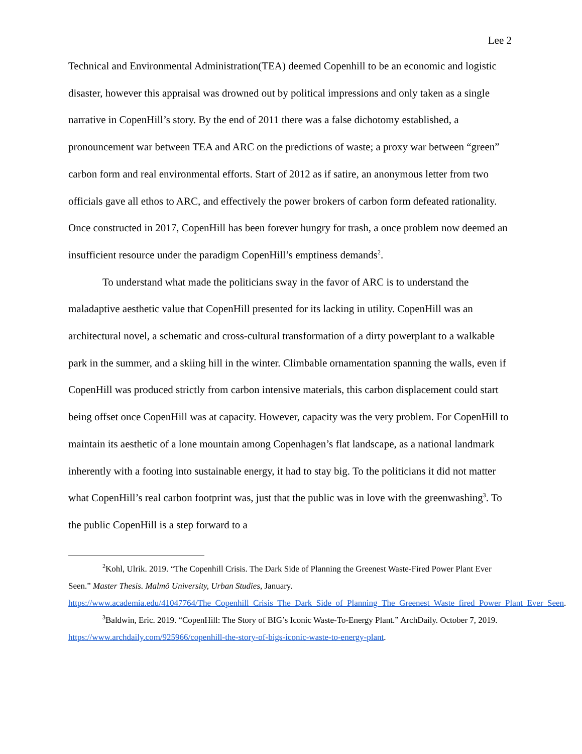Lee 2
Technical and Environmental Administration(TEA) deemed Copenhill to be an economic and logistic disaster, however this appraisal was drowned out by political impressions and only taken as a single narrative in CopenHill’s story. By the end of 2011 there was a false dichotomy established, a pronouncement war between TEA and ARC on the predictions of waste; a proxy war between “green” carbon form and real environmental efforts. Start of 2012 as if satire, an anonymous letter from two officials gave all ethos to ARC, and effectively the power brokers of carbon form defeated rationality. Once constructed in 2017, CopenHill has been forever hungry for trash, a once problem now deemed an insufficient resource under the paradigm CopenHill’s emptiness demands<sup>2</sup>.
To understand what made the politicians sway in the favor of ARC is to understand the maladaptive aesthetic value that CopenHill presented for its lacking in utility. CopenHill was an architectural novel, a schematic and cross-cultural transformation of a dirty powerplant to a walkable park in the summer, and a skiing hill in the winter. Climbable ornamentation spanning the walls, even if CopenHill was produced strictly from carbon intensive materials, this carbon displacement could start being offset once CopenHill was at capacity. However, capacity was the very problem. For CopenHill to maintain its aesthetic of a lone mountain among Copenhagen’s flat landscape, as a national landmark inherently with a footing into sustainable energy, it had to stay big. To the politicians it did not matter what CopenHill’s real carbon footprint was, just that the public was in love with the greenwashing<sup>3</sup>. To the public CopenHill is a step forward to a
<sup>2</sup> Kohl, Ulrik. 2019. “The Copenhill Crisis. The Dark Side of Planning the Greenest Waste-Fired Power Plant Ever Seen.” Master Thesis. Malmö University, Urban Studies, January. https://www.academia.edu/41047764/The_Copenhill_Crisis_The_Dark_Side_of_Planning_The_Greenest_Waste_fired_Power_Plant_Ever_Seen.
<sup>3</sup> Baldwin, Eric. 2019. “CopenHill: The Story of BIG’s Iconic Waste-To-Energy Plant.” ArchDaily. October 7, 2019. https://www.archdaily.com/925966/copenhill-the-story-of-bigs-iconic-waste-to-energy-plant.